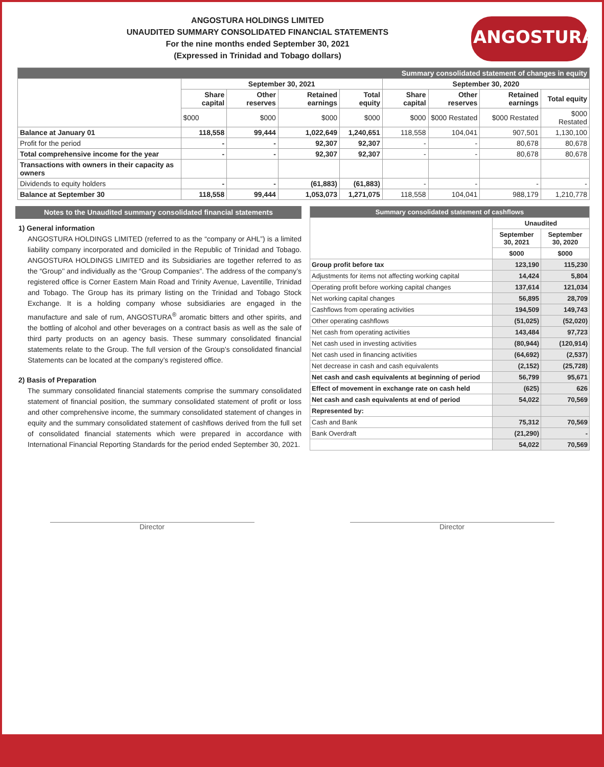ANGOSTURA
ANGOSTURA HOLDINGS LIMITED
UNAUDITED SUMMARY CONSOLIDATED FINANCIAL STATEMENTS
For the nine months ended September 30, 2021
(Expressed in Trinidad and Tobago dollars)
| Summary consolidated statement of changes in equity | | | | | | | | |
| --- | --- | --- | --- | --- | --- | --- | --- | --- |
| | September 30, 2021 | | | | September 30, 2020 | | | |
| | Share capital | Other reserves | Retained earnings | Total equity | Share capital | Other reserves | Retained earnings | Total equity |
| | $000 | $000 | $000 | $000 | $000 | $000 Restated | $000 Restated | $000 Restated |
| Balance at January 01 | 118,558 | 99,444 | 1,022,649 | 1,240,651 | 118,558 | 104,041 | 907,501 | 1,130,100 |
| Profit for the period | - | - | 92,307 | 92,307 | - | - | 80,678 | 80,678 |
| Total comprehensive income for the year | - | - | 92,307 | 92,307 | - | - | 80,678 | 80,678 |
| Transactions with owners in their capacity as owners | | | | | | | | |
| Dividends to equity holders | - | - | (61,883) | (61,883) | - | - | - | - |
| Balance at September 30 | 118,558 | 99,444 | 1,053,073 | 1,271,075 | 118,558 | 104,041 | 988,179 | 1,210,778 |
Notes to the Unaudited summary consolidated financial statements
1) General information
ANGOSTURA HOLDINGS LIMITED (referred to as the “company or AHL”) is a limited liability company incorporated and domiciled in the Republic of Trinidad and Tobago. ANGOSTURA HOLDINGS LIMITED and its Subsidiaries are together referred to as the “Group’’ and individually as the “Group Companies”. The address of the company’s registered office is Corner Eastern Main Road and Trinity Avenue, Laventille, Trinidad and Tobago. The Group has its primary listing on the Trinidad and Tobago Stock Exchange. It is a holding company whose subsidiaries are engaged in the manufacture and sale of rum, ANGOSTURA<sup>®</sup> aromatic bitters and other spirits, and the bottling of alcohol and other beverages on a contract basis as well as the sale of third party products on an agency basis. These summary consolidated financial statements relate to the Group. The full version of the Group’s consolidated financial Statements can be located at the company’s registered office.
2) Basis of Preparation
The summary consolidated financial statements comprise the summary consolidated statement of financial position, the summary consolidated statement of profit or loss and other comprehensive income, the summary consolidated statement of changes in equity and the summary consolidated statement of cashflows derived from the full set of consolidated financial statements which were prepared in accordance with International Financial Reporting Standards for the period ended September 30, 2021.
| Summary consolidated statement of cashflows | | |
| --- | --- | --- |
| | Unaudited | |
| | September 30, 2021 | September 30, 2020 |
| | $000 | $000 |
| Group profit before tax | 123,190 | 115,230 |
| Adjustments for items not affecting working capital | 14,424 | 5,804 |
| Operating profit before working capital changes | 137,614 | 121,034 |
| Net working capital changes | 56,895 | 28,709 |
| Cashflows from operating activities | 194,509 | 149,743 |
| Other operating cashflows | (51,025) | (52,020) |
| Net cash from operating activities | 143,484 | 97,723 |
| Net cash used in investing activities | (80,944) | (120,914) |
| Net cash used in financing activities | (64,692) | (2,537) |
| Net decrease in cash and cash equivalents | (2,152) | (25,728) |
| Net cash and cash equivalents at beginning of period | 56,799 | 95,671 |
| Effect of movement in exchange rate on cash held | (625) | 626 |
| Net cash and cash equivalents at end of period | 54,022 | 70,569 |
| Represented by: | | |
| Cash and Bank | 75,312 | 70,569 |
| Bank Overdraft | (21,290) | - |
| | 54,022 | 70,569 |
Director Director